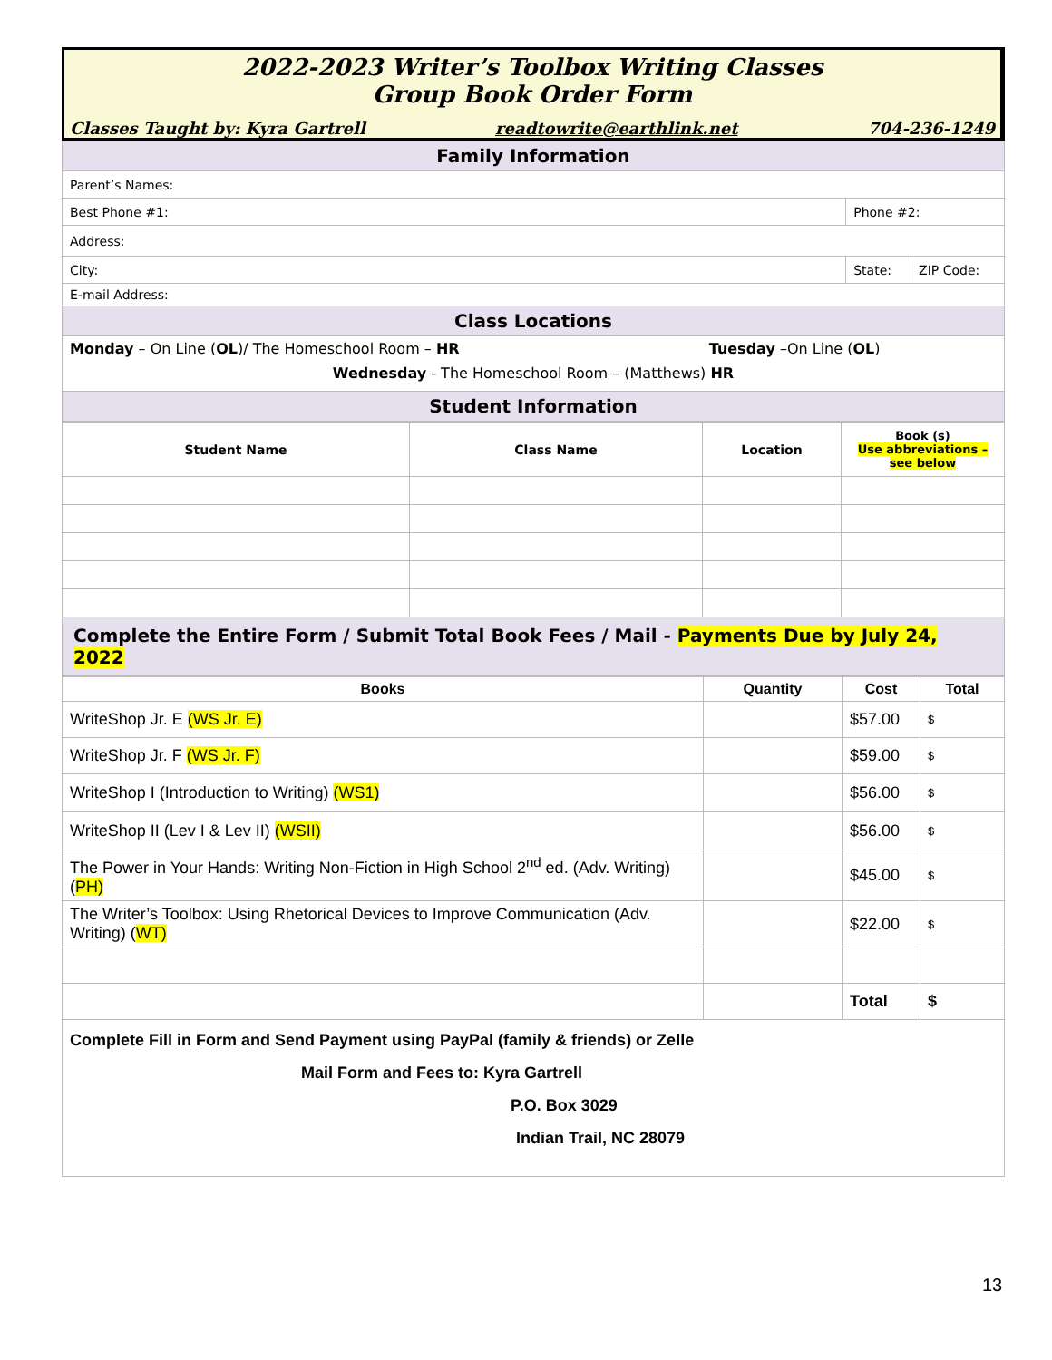2022-2023 Writer’s Toolbox Writing Classes
Group Book Order Form
Classes Taught by: Kyra Gartrell readtowrite@earthlink.net 704-236-1249
| Family Information | | | |
| Parent’s Names: | | | |
| Best Phone #1: | Phone #2: | | |
| Address: | | | |
| City: | | State: | ZIP Code: |
| E-mail Address: | | | |
| Class Locations | | | |
| Monday – On Line ( OL )/ The Homeschool Room – HR Tuesday –On Line ( OL ) | | | |
| Wednesday - The Homeschool Room – (Matthews) HR | | | |
| Student Information | | | |
| Student Name | Class Name | Location | Book (s) Use abbreviations – see below |
| --- | --- | --- | --- |
| Complete the Entire Form / Submit Total Book Fees / Mail - Payments Due by July 24, 2022 | | | |
| Books | Quantity | Cost | Total |
| --- | --- | --- | --- |
| WriteShop Jr. E (WS Jr. E) | | $57.00 | $ |
| WriteShop Jr. F (WS Jr. F) | | $59.00 | $ |
| WriteShop I (Introduction to Writing) (WS1) | | $56.00 | $ |
| WriteShop II (Lev I & Lev II) (WSII) | | $56.00 | $ |
| The Power in Your Hands: Writing Non-Fiction in High School 2<sup>nd</sup> ed. (Adv. Writing) ( PH) | | $45.00 | $ |
| The Writer’s Toolbox: Using Rhetorical Devices to Improve Communication (Adv. Writing) ( WT) | | $22.00 | $ |
| | | Total | $ |
| Complete Fill in Form and Send Payment using PayPal (family & friends) or Zelle Mail Form and Fees to: Kyra Gartrell P.O. Box 3029 Indian Trail, NC 28079 | | | |
13